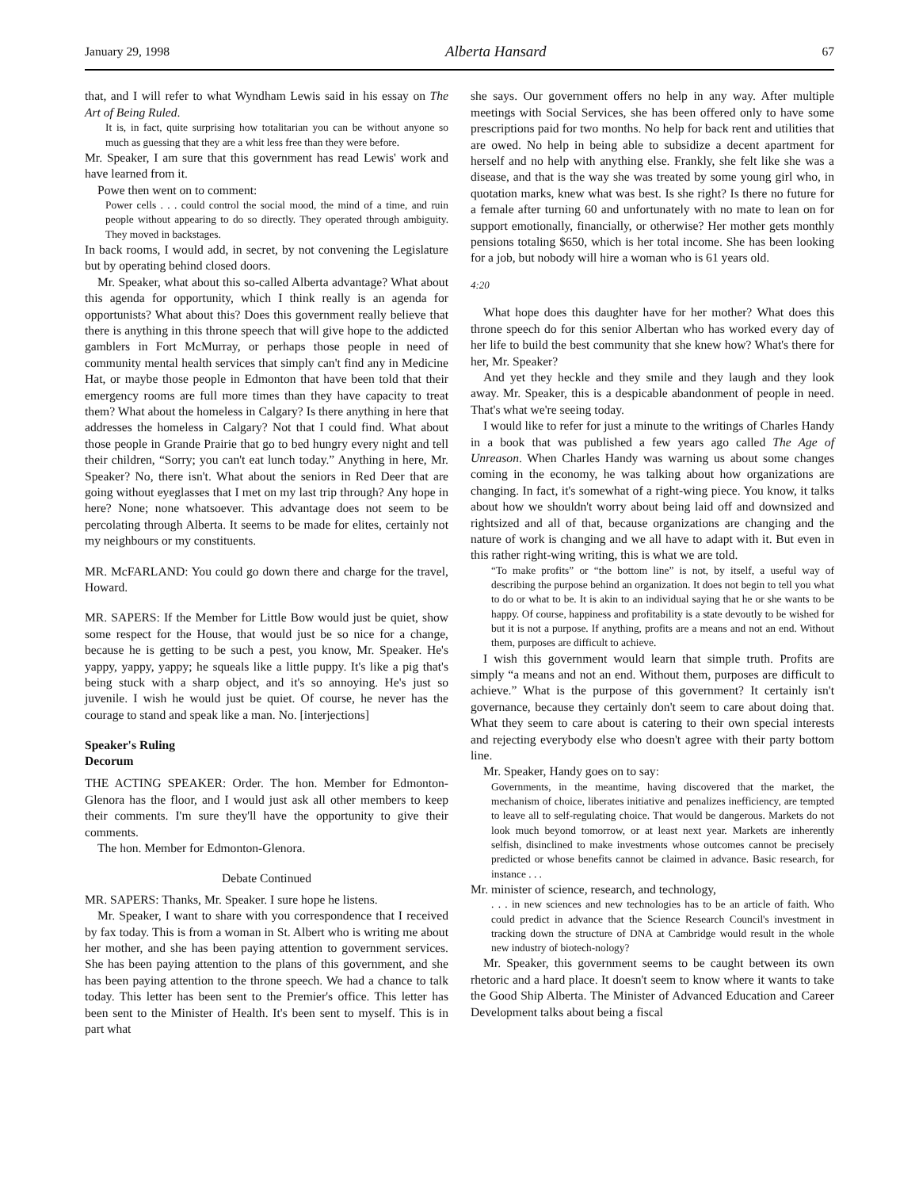January 29, 1998 Alberta Hansard 67
that, and I will refer to what Wyndham Lewis said in his essay on The Art of Being Ruled.
It is, in fact, quite surprising how totalitarian you can be without anyone so much as guessing that they are a whit less free than they were before.
Mr. Speaker, I am sure that this government has read Lewis' work and have learned from it.
Powe then went on to comment:
Power cells . . . could control the social mood, the mind of a time, and ruin people without appearing to do so directly. They operated through ambiguity. They moved in backstages.
In back rooms, I would add, in secret, by not convening the Legislature but by operating behind closed doors.
Mr. Speaker, what about this so-called Alberta advantage? What about this agenda for opportunity, which I think really is an agenda for opportunists? What about this? Does this government really believe that there is anything in this throne speech that will give hope to the addicted gamblers in Fort McMurray, or perhaps those people in need of community mental health services that simply can't find any in Medicine Hat, or maybe those people in Edmonton that have been told that their emergency rooms are full more times than they have capacity to treat them? What about the homeless in Calgary? Is there anything in here that addresses the homeless in Calgary? Not that I could find. What about those people in Grande Prairie that go to bed hungry every night and tell their children, “Sorry; you can't eat lunch today.” Anything in here, Mr. Speaker? No, there isn't. What about the seniors in Red Deer that are going without eyeglasses that I met on my last trip through? Any hope in here? None; none whatsoever. This advantage does not seem to be percolating through Alberta. It seems to be made for elites, certainly not my neighbours or my constituents.
MR. McFARLAND: You could go down there and charge for the travel, Howard.
MR. SAPERS: If the Member for Little Bow would just be quiet, show some respect for the House, that would just be so nice for a change, because he is getting to be such a pest, you know, Mr. Speaker. He's yappy, yappy, yappy; he squeals like a little puppy. It's like a pig that's being stuck with a sharp object, and it's so annoying. He's just so juvenile. I wish he would just be quiet. Of course, he never has the courage to stand and speak like a man. No. [interjections]
Speaker's Ruling
Decorum
THE ACTING SPEAKER: Order. The hon. Member for Edmonton-Glenora has the floor, and I would just ask all other members to keep their comments. I'm sure they'll have the opportunity to give their comments.
The hon. Member for Edmonton-Glenora.
Debate Continued
MR. SAPERS: Thanks, Mr. Speaker. I sure hope he listens.
Mr. Speaker, I want to share with you correspondence that I received by fax today. This is from a woman in St. Albert who is writing me about her mother, and she has been paying attention to government services. She has been paying attention to the plans of this government, and she has been paying attention to the throne speech. We had a chance to talk today. This letter has been sent to the Premier's office. This letter has been sent to the Minister of Health. It's been sent to myself. This is in part what
she says. Our government offers no help in any way. After multiple meetings with Social Services, she has been offered only to have some prescriptions paid for two months. No help for back rent and utilities that are owed. No help in being able to subsidize a decent apartment for herself and no help with anything else. Frankly, she felt like she was a disease, and that is the way she was treated by some young girl who, in quotation marks, knew what was best. Is she right? Is there no future for a female after turning 60 and unfortunately with no mate to lean on for support emotionally, financially, or otherwise? Her mother gets monthly pensions totaling $650, which is her total income. She has been looking for a job, but nobody will hire a woman who is 61 years old.
4:20
What hope does this daughter have for her mother? What does this throne speech do for this senior Albertan who has worked every day of her life to build the best community that she knew how? What's there for her, Mr. Speaker?
And yet they heckle and they smile and they laugh and they look away. Mr. Speaker, this is a despicable abandonment of people in need. That's what we're seeing today.
I would like to refer for just a minute to the writings of Charles Handy in a book that was published a few years ago called The Age of Unreason. When Charles Handy was warning us about some changes coming in the economy, he was talking about how organizations are changing. In fact, it's somewhat of a right-wing piece. You know, it talks about how we shouldn't worry about being laid off and downsized and rightsized and all of that, because organizations are changing and the nature of work is changing and we all have to adapt with it. But even in this rather right-wing writing, this is what we are told.
“To make profits” or “the bottom line” is not, by itself, a useful way of describing the purpose behind an organization. It does not begin to tell you what to do or what to be. It is akin to an individual saying that he or she wants to be happy. Of course, happiness and profitability is a state devoutly to be wished for but it is not a purpose. If anything, profits are a means and not an end. Without them, purposes are difficult to achieve.
I wish this government would learn that simple truth. Profits are simply “a means and not an end. Without them, purposes are difficult to achieve.” What is the purpose of this government? It certainly isn't governance, because they certainly don't seem to care about doing that. What they seem to care about is catering to their own special interests and rejecting everybody else who doesn't agree with their party bottom line.
Mr. Speaker, Handy goes on to say:
Governments, in the meantime, having discovered that the market, the mechanism of choice, liberates initiative and penalizes inefficiency, are tempted to leave all to self-regulating choice. That would be dangerous. Markets do not look much beyond tomorrow, or at least next year. Markets are inherently selfish, disinclined to make investments whose outcomes cannot be precisely predicted or whose benefits cannot be claimed in advance. Basic research, for instance . . .
Mr. minister of science, research, and technology,
. . . in new sciences and new technologies has to be an article of faith. Who could predict in advance that the Science Research Council's investment in tracking down the structure of DNA at Cambridge would result in the whole new industry of biotech-nology?
Mr. Speaker, this government seems to be caught between its own rhetoric and a hard place. It doesn't seem to know where it wants to take the Good Ship Alberta. The Minister of Advanced Education and Career Development talks about being a fiscal